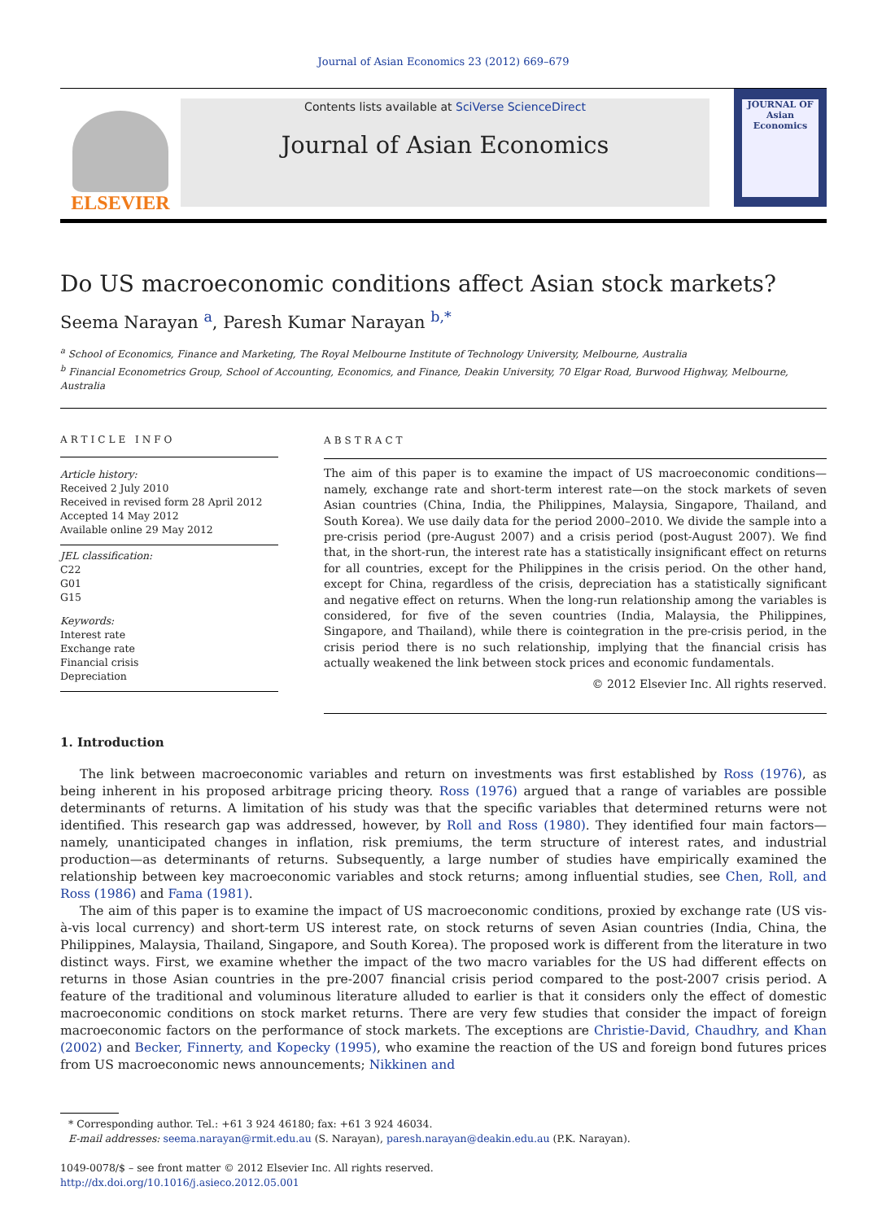Journal of Asian Economics 23 (2012) 669–679
ELSEVIER
Contents lists available at SciVerse ScienceDirect
Journal of Asian Economics
JOURNAL OF
Asian
Economics
Do US macroeconomic conditions affect Asian stock markets?
Seema Narayan <sup>a</sup>, Paresh Kumar Narayan <sup>b,*</sup>
<sup>a</sup> School of Economics, Finance and Marketing, The Royal Melbourne Institute of Technology University, Melbourne, Australia
<sup>b</sup> Financial Econometrics Group, School of Accounting, Economics, and Finance, Deakin University, 70 Elgar Road, Burwood Highway, Melbourne, Australia
ARTICLE INFO
Article history:
Received 2 July 2010
Received in revised form 28 April 2012
Accepted 14 May 2012
Available online 29 May 2012
JEL classification:
C22
G01
G15
Keywords:
Interest rate
Exchange rate
Financial crisis
Depreciation
ABSTRACT
The aim of this paper is to examine the impact of US macroeconomic conditions—namely, exchange rate and short-term interest rate—on the stock markets of seven Asian countries (China, India, the Philippines, Malaysia, Singapore, Thailand, and South Korea). We use daily data for the period 2000–2010. We divide the sample into a pre-crisis period (pre-August 2007) and a crisis period (post-August 2007). We find that, in the short-run, the interest rate has a statistically insignificant effect on returns for all countries, except for the Philippines in the crisis period. On the other hand, except for China, regardless of the crisis, depreciation has a statistically significant and negative effect on returns. When the long-run relationship among the variables is considered, for five of the seven countries (India, Malaysia, the Philippines, Singapore, and Thailand), while there is cointegration in the pre-crisis period, in the crisis period there is no such relationship, implying that the financial crisis has actually weakened the link between stock prices and economic fundamentals.
© 2012 Elsevier Inc. All rights reserved.
1. Introduction
The link between macroeconomic variables and return on investments was first established by Ross (1976), as being inherent in his proposed arbitrage pricing theory. Ross (1976) argued that a range of variables are possible determinants of returns. A limitation of his study was that the specific variables that determined returns were not identified. This research gap was addressed, however, by Roll and Ross (1980). They identified four main factors—namely, unanticipated changes in inflation, risk premiums, the term structure of interest rates, and industrial production—as determinants of returns. Subsequently, a large number of studies have empirically examined the relationship between key macroeconomic variables and stock returns; among influential studies, see Chen, Roll, and Ross (1986) and Fama (1981).
The aim of this paper is to examine the impact of US macroeconomic conditions, proxied by exchange rate (US vis-à-vis local currency) and short-term US interest rate, on stock returns of seven Asian countries (India, China, the Philippines, Malaysia, Thailand, Singapore, and South Korea). The proposed work is different from the literature in two distinct ways. First, we examine whether the impact of the two macro variables for the US had different effects on returns in those Asian countries in the pre-2007 financial crisis period compared to the post-2007 crisis period. A feature of the traditional and voluminous literature alluded to earlier is that it considers only the effect of domestic macroeconomic conditions on stock market returns. There are very few studies that consider the impact of foreign macroeconomic factors on the performance of stock markets. The exceptions are Christie-David, Chaudhry, and Khan (2002) and Becker, Finnerty, and Kopecky (1995), who examine the reaction of the US and foreign bond futures prices from US macroeconomic news announcements; Nikkinen and
* Corresponding author. Tel.: +61 3 924 46180; fax: +61 3 924 46034.
E-mail addresses: seema.narayan@rmit.edu.au (S. Narayan), paresh.narayan@deakin.edu.au (P.K. Narayan).
1049-0078/$ – see front matter © 2012 Elsevier Inc. All rights reserved.
http://dx.doi.org/10.1016/j.asieco.2012.05.001